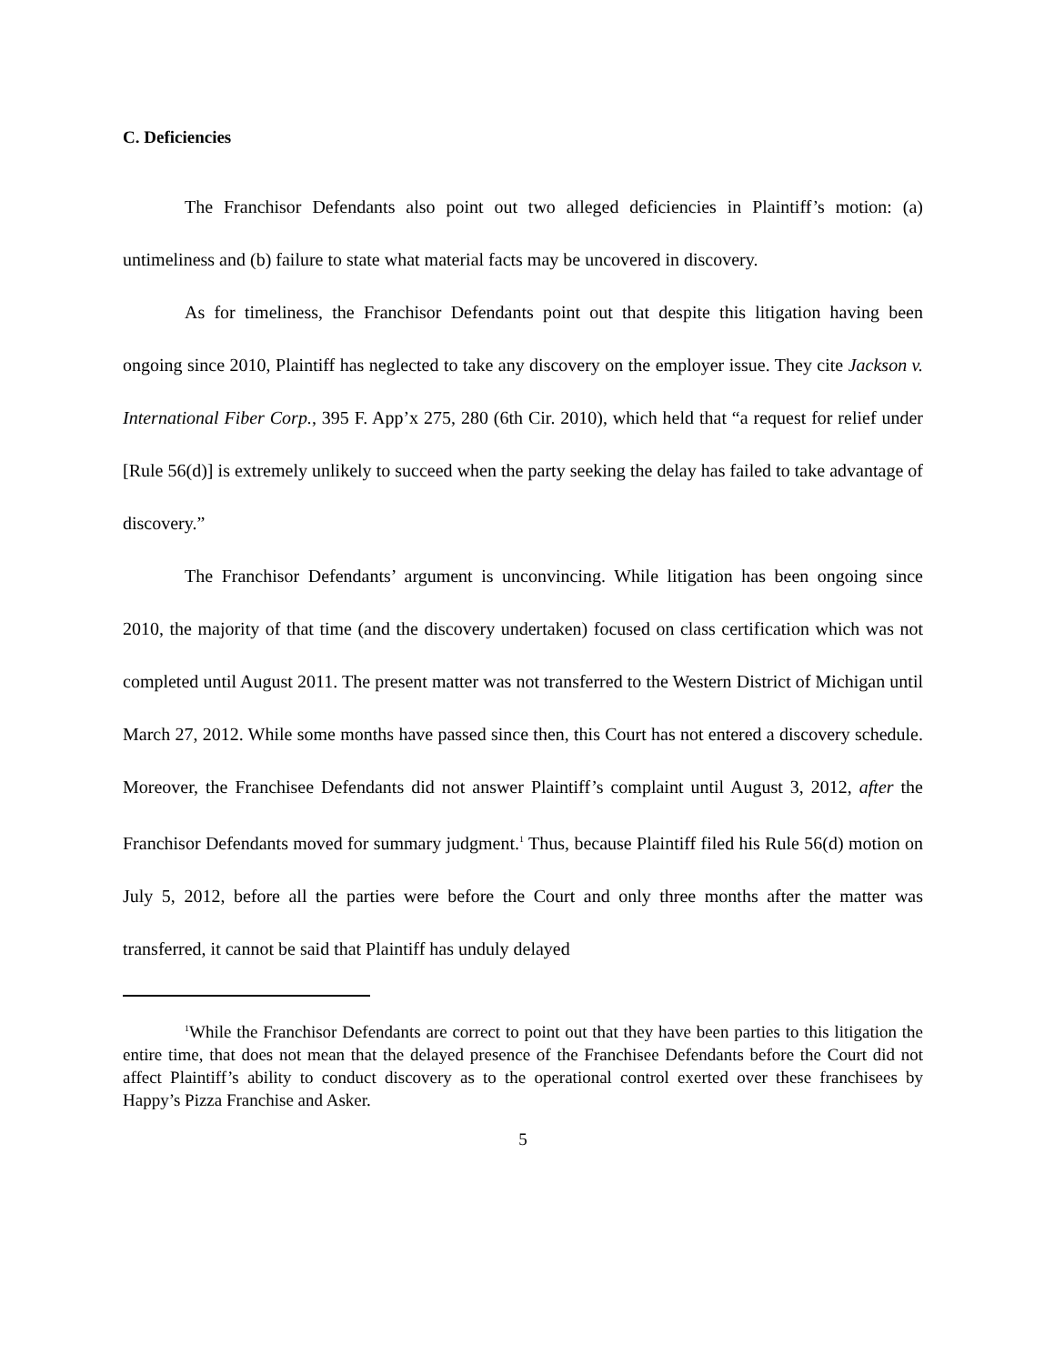C. Deficiencies
The Franchisor Defendants also point out two alleged deficiencies in Plaintiff’s motion: (a) untimeliness and (b) failure to state what material facts may be uncovered in discovery.
As for timeliness, the Franchisor Defendants point out that despite this litigation having been ongoing since 2010, Plaintiff has neglected to take any discovery on the employer issue. They cite Jackson v. International Fiber Corp., 395 F. App’x 275, 280 (6th Cir. 2010), which held that “a request for relief under [Rule 56(d)] is extremely unlikely to succeed when the party seeking the delay has failed to take advantage of discovery.”
The Franchisor Defendants’ argument is unconvincing. While litigation has been ongoing since 2010, the majority of that time (and the discovery undertaken) focused on class certification which was not completed until August 2011. The present matter was not transferred to the Western District of Michigan until March 27, 2012. While some months have passed since then, this Court has not entered a discovery schedule. Moreover, the Franchisee Defendants did not answer Plaintiff’s complaint until August 3, 2012, after the Franchisor Defendants moved for summary judgment.<sup>1</sup> Thus, because Plaintiff filed his Rule 56(d) motion on July 5, 2012, before all the parties were before the Court and only three months after the matter was transferred, it cannot be said that Plaintiff has unduly delayed
<sup>1</sup> While the Franchisor Defendants are correct to point out that they have been parties to this litigation the entire time, that does not mean that the delayed presence of the Franchisee Defendants before the Court did not affect Plaintiff’s ability to conduct discovery as to the operational control exerted over these franchisees by Happy’s Pizza Franchise and Asker.
5